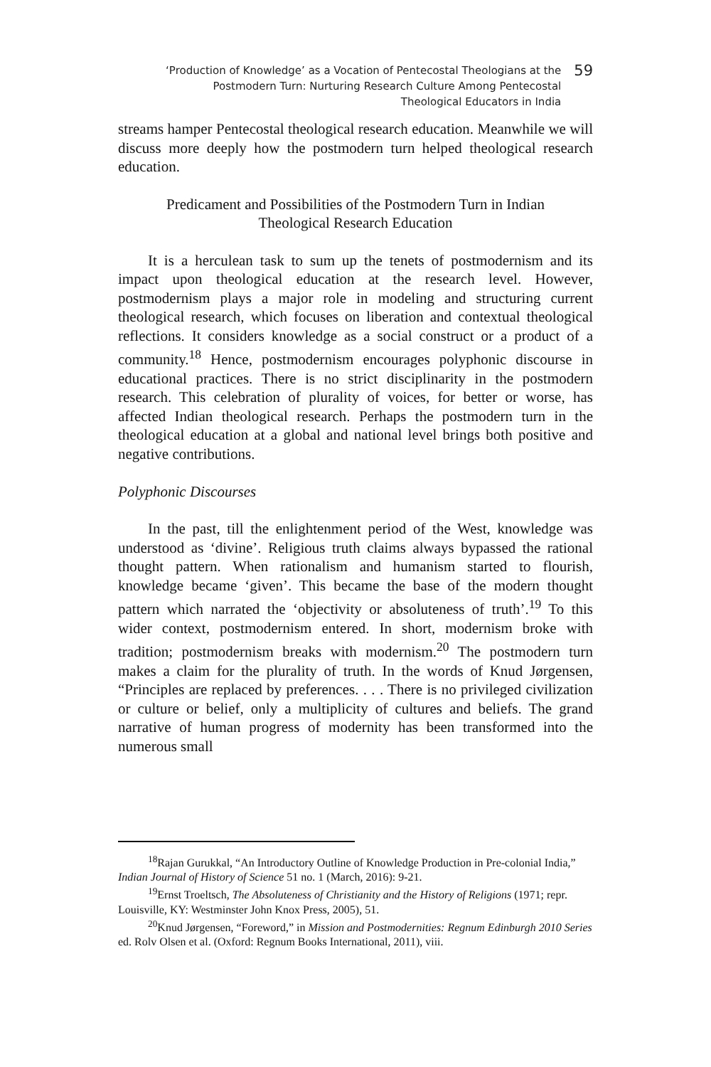‘Production of Knowledge’ as a Vocation of Pentecostal Theologians at the
Postmodern Turn: Nurturing Research Culture Among Pentecostal
Theological Educators in India
59
streams hamper Pentecostal theological research education. Meanwhile we will discuss more deeply how the postmodern turn helped theological research education.
Predicament and Possibilities of the Postmodern Turn in Indian
Theological Research Education
It is a herculean task to sum up the tenets of postmodernism and its impact upon theological education at the research level. However, postmodernism plays a major role in modeling and structuring current theological research, which focuses on liberation and contextual theological reflections. It considers knowledge as a social construct or a product of a community.<sup>18</sup> Hence, postmodernism encourages polyphonic discourse in educational practices. There is no strict disciplinarity in the postmodern research. This celebration of plurality of voices, for better or worse, has affected Indian theological research. Perhaps the postmodern turn in the theological education at a global and national level brings both positive and negative contributions.
Polyphonic Discourses
In the past, till the enlightenment period of the West, knowledge was understood as ‘divine’. Religious truth claims always bypassed the rational thought pattern. When rationalism and humanism started to flourish, knowledge became ‘given’. This became the base of the modern thought pattern which narrated the ‘objectivity or absoluteness of truth’.<sup>19</sup> To this wider context, postmodernism entered. In short, modernism broke with tradition; postmodernism breaks with modernism.<sup>20</sup> The postmodern turn makes a claim for the plurality of truth. In the words of Knud Jørgensen, “Principles are replaced by preferences. . . . There is no privileged civilization or culture or belief, only a multiplicity of cultures and beliefs. The grand narrative of human progress of modernity has been transformed into the numerous small
<sup>18</sup> Rajan Gurukkal, “An Introductory Outline of Knowledge Production in Pre-colonial India,” Indian Journal of History of Science 51 no. 1 (March, 2016): 9-21.
<sup>19</sup> Ernst Troeltsch, The Absoluteness of Christianity and the History of Religions (1971; repr. Louisville, KY: Westminster John Knox Press, 2005), 51.
<sup>20</sup> Knud Jørgensen, “Foreword,” in Mission and Postmodernities: Regnum Edinburgh 2010 Series ed. Rolv Olsen et al. (Oxford: Regnum Books International, 2011), viii.